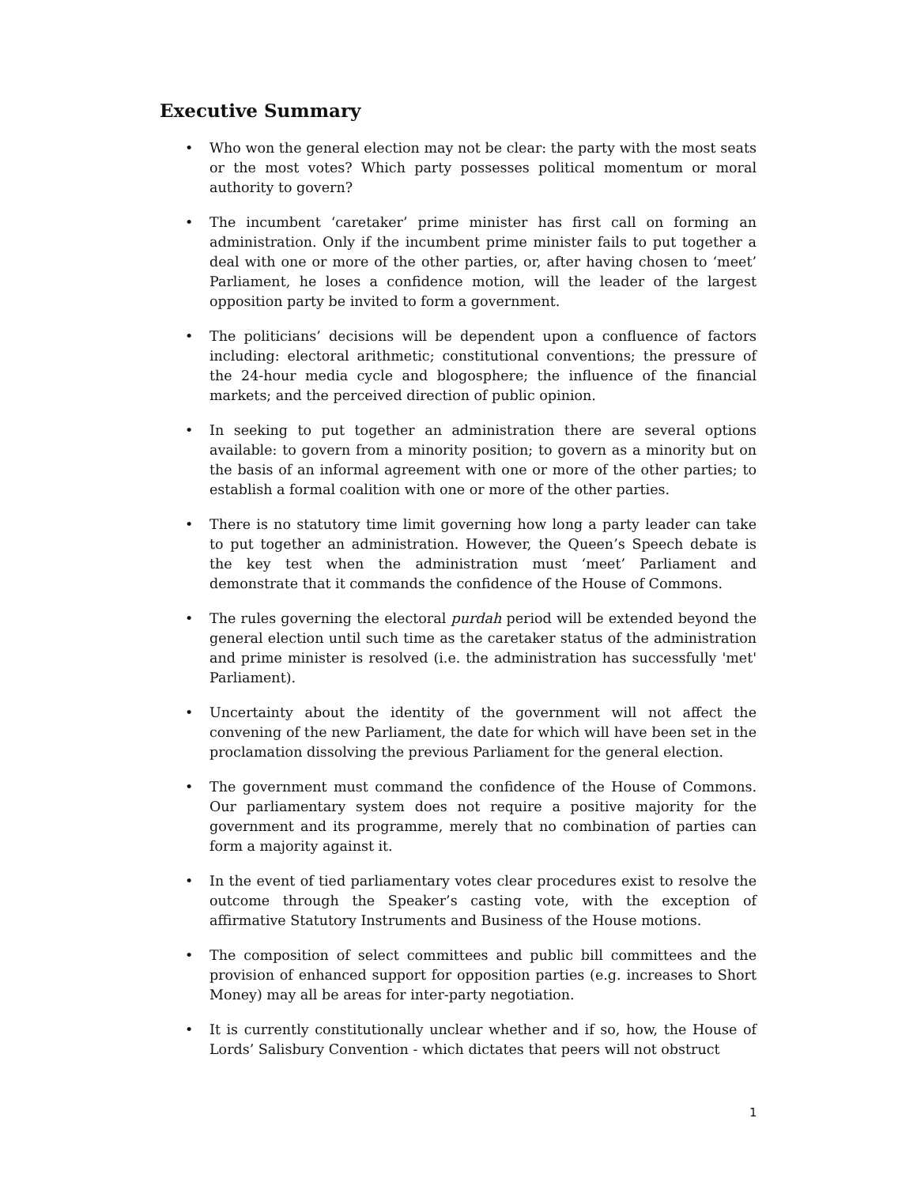Executive Summary
• Who won the general election may not be clear: the party with the most seats or the most votes? Which party possesses political momentum or moral authority to govern?
• The incumbent ‘caretaker’ prime minister has first call on forming an administration. Only if the incumbent prime minister fails to put together a deal with one or more of the other parties, or, after having chosen to ‘meet’ Parliament, he loses a confidence motion, will the leader of the largest opposition party be invited to form a government.
• The politicians’ decisions will be dependent upon a confluence of factors including: electoral arithmetic; constitutional conventions; the pressure of the 24-hour media cycle and blogosphere; the influence of the financial markets; and the perceived direction of public opinion.
• In seeking to put together an administration there are several options available: to govern from a minority position; to govern as a minority but on the basis of an informal agreement with one or more of the other parties; to establish a formal coalition with one or more of the other parties.
• There is no statutory time limit governing how long a party leader can take to put together an administration. However, the Queen’s Speech debate is the key test when the administration must ‘meet’ Parliament and demonstrate that it commands the confidence of the House of Commons.
• The rules governing the electoral purdah period will be extended beyond the general election until such time as the caretaker status of the administration and prime minister is resolved (i.e. the administration has successfully 'met' Parliament).
• Uncertainty about the identity of the government will not affect the convening of the new Parliament, the date for which will have been set in the proclamation dissolving the previous Parliament for the general election.
• The government must command the confidence of the House of Commons. Our parliamentary system does not require a positive majority for the government and its programme, merely that no combination of parties can form a majority against it.
• In the event of tied parliamentary votes clear procedures exist to resolve the outcome through the Speaker’s casting vote, with the exception of affirmative Statutory Instruments and Business of the House motions.
• The composition of select committees and public bill committees and the provision of enhanced support for opposition parties (e.g. increases to Short Money) may all be areas for inter-party negotiation.
• It is currently constitutionally unclear whether and if so, how, the House of Lords’ Salisbury Convention - which dictates that peers will not obstruct
1